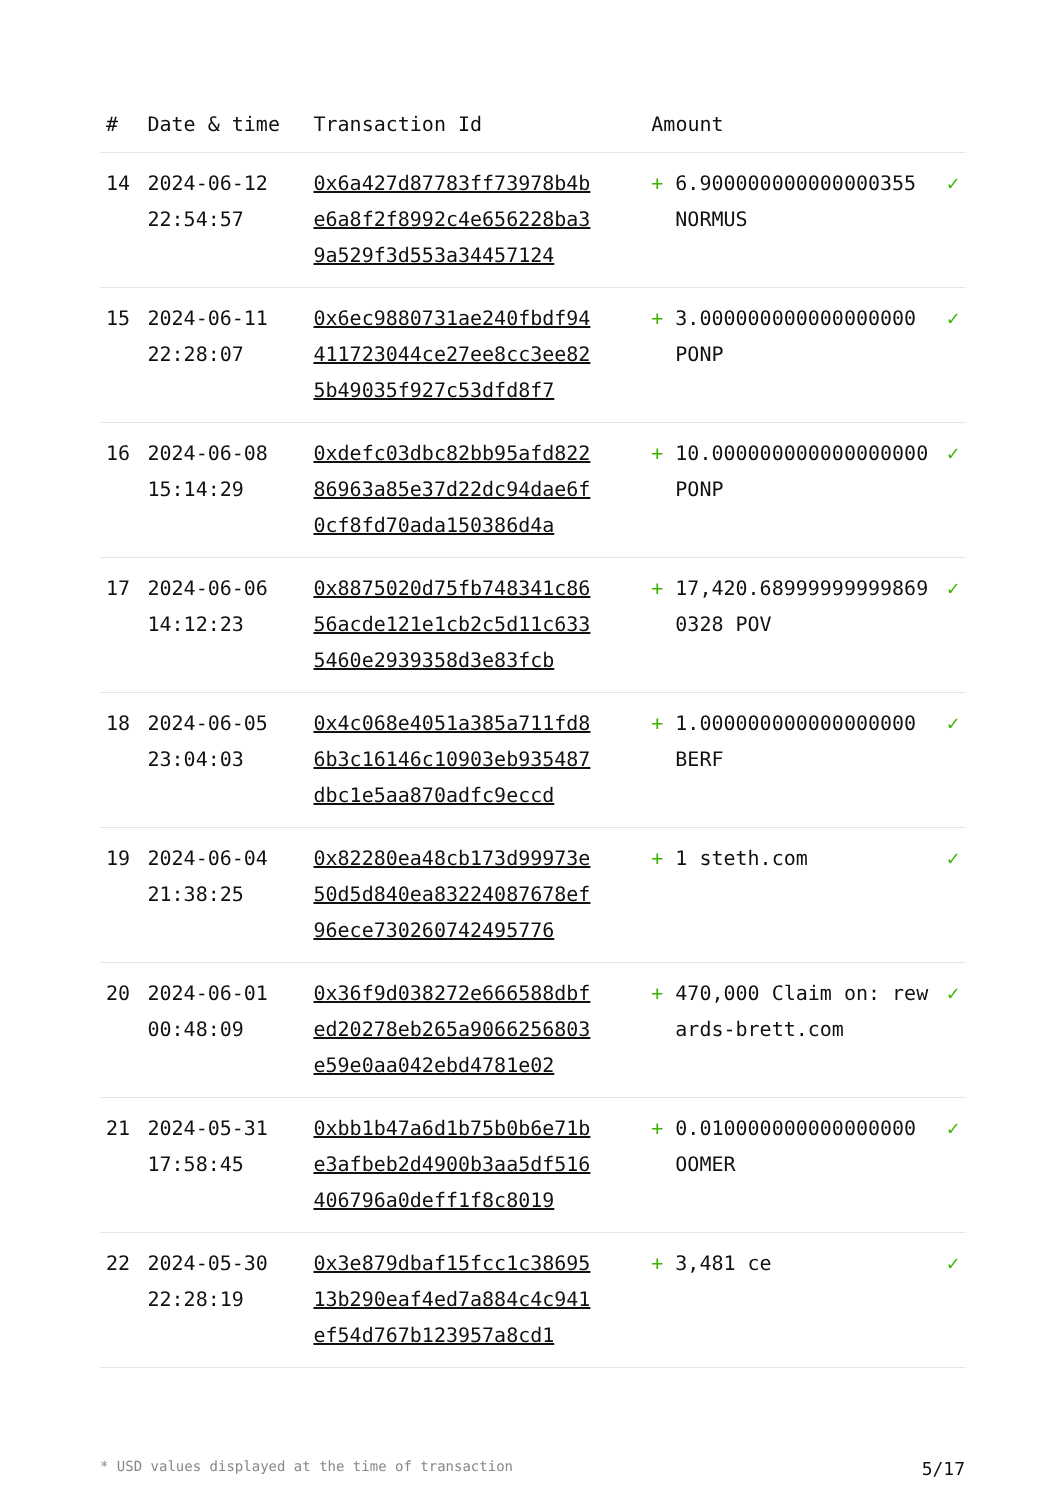| # | Date & time | Transaction Id | Amount | | |
| --- | --- | --- | --- | --- | --- |
| 14 | 2024-06-12 22:54:57 | 0x6a427d87783ff73978b4be6a8f2f8992c4e656228ba39a529f3d553a34457124 | + | 6.900000000000000355 NORMUS | ✓ |
| 15 | 2024-06-11 22:28:07 | 0x6ec9880731ae240fbdf94411723044ce27ee8cc3ee825b49035f927c53dfd8f7 | + | 3.000000000000000000 PONP | ✓ |
| 16 | 2024-06-08 15:14:29 | 0xdefc03dbc82bb95afd82286963a85e37d22dc94dae6f0cf8fd70ada150386d4a | + | 10.000000000000000000 PONP | ✓ |
| 17 | 2024-06-06 14:12:23 | 0x8875020d75fb748341c8656acde121e1cb2c5d11c6335460e2939358d3e83fcb | + | 17,420.689999999998690328 POV | ✓ |
| 18 | 2024-06-05 23:04:03 | 0x4c068e4051a385a711fd86b3c16146c10903eb935487dbc1e5aa870adfc9eccd | + | 1.000000000000000000 BERF | ✓ |
| 19 | 2024-06-04 21:38:25 | 0x82280ea48cb173d99973e50d5d840ea83224087678ef96ece730260742495776 | + | 1 steth.com | ✓ |
| 20 | 2024-06-01 00:48:09 | 0x36f9d038272e666588dbfed20278eb265a9066256803e59e0aa042ebd4781e02 | + | 470,000 Claim on: rewards-brett.com | ✓ |
| 21 | 2024-05-31 17:58:45 | 0xbb1b47a6d1b75b0b6e71be3afbeb2d4900b3aa5df516406796a0deff1f8c8019 | + | 0.010000000000000000 OOMER | ✓ |
| 22 | 2024-05-30 22:28:19 | 0x3e879dbaf15fcc1c3869513b290eaf4ed7a884c4c941ef54d767b123957a8cd1 | + | 3,481 ce | ✓ |
* USD values displayed at the time of transaction 5/17